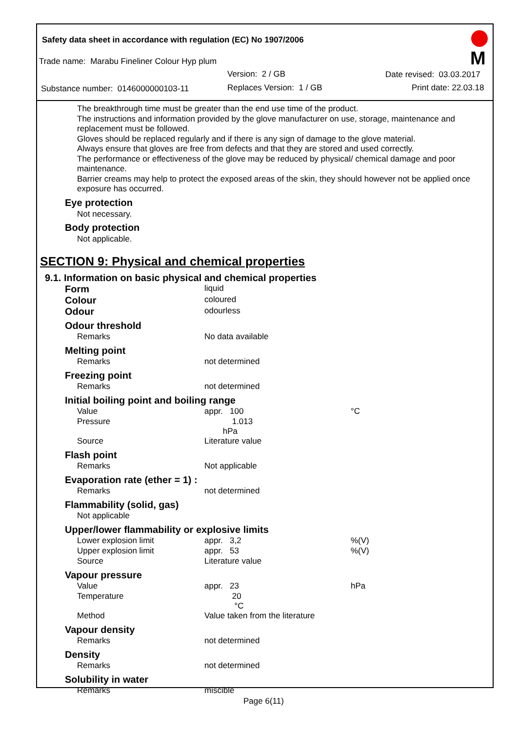Safety data sheet in accordance with regulation (EC) No 1907/2006
Trade name: Marabu Fineliner Colour Hyp plum
Version: 2 / GB Date revised: 03.03.2017
Substance number: 0146000000103-11
Replaces Version: 1 / GB Print date: 22.03.18
M
The breakthrough time must be greater than the end use time of the product.
The instructions and information provided by the glove manufacturer on use, storage, maintenance and replacement must be followed.
Gloves should be replaced regularly and if there is any sign of damage to the glove material.
Always ensure that gloves are free from defects and that they are stored and used correctly.
The performance or effectiveness of the glove may be reduced by physical/ chemical damage and poor maintenance.
Barrier creams may help to protect the exposed areas of the skin, they should however not be applied once exposure has occurred.
Eye protection
Not necessary.
Body protection
Not applicable.
SECTION 9: Physical and chemical properties
9.1. Information on basic physical and chemical properties
| Form | liquid | | |
| Colour | coloured | | |
| Odour | odourless | | |
| Odour threshold | | | |
| Remarks | No data available | | |
| Melting point | | | |
| Remarks | not determined | | |
| Freezing point | | | |
| Remarks | not determined | | |
| Initial boiling point and boiling range | | | |
| Value | appr. 100 | | °C |
| Pressure | 1.013 hPa | | |
| Source | Literature value | | |
| Flash point | | | |
| Remarks | Not applicable | | |
| Evaporation rate (ether = 1) : | | | |
| Remarks | not determined | | |
| Flammability (solid, gas) | | | |
| Not applicable | | | |
| Upper/lower flammability or explosive limits | | | |
| Lower explosion limit | appr. 3,2 | | %(V) |
| Upper explosion limit | appr. 53 | | %(V) |
| Source | Literature value | | |
| Vapour pressure | | | |
| Value | appr. 23 | | hPa |
| Temperature | 20 °C | | |
| Method | Value taken from the literature | | |
| Vapour density | | | |
| Remarks | not determined | | |
| Density | | | |
| Remarks | not determined | | |
| Solubility in water | | | |
| Remarks | miscible | | |
Page 6(11)